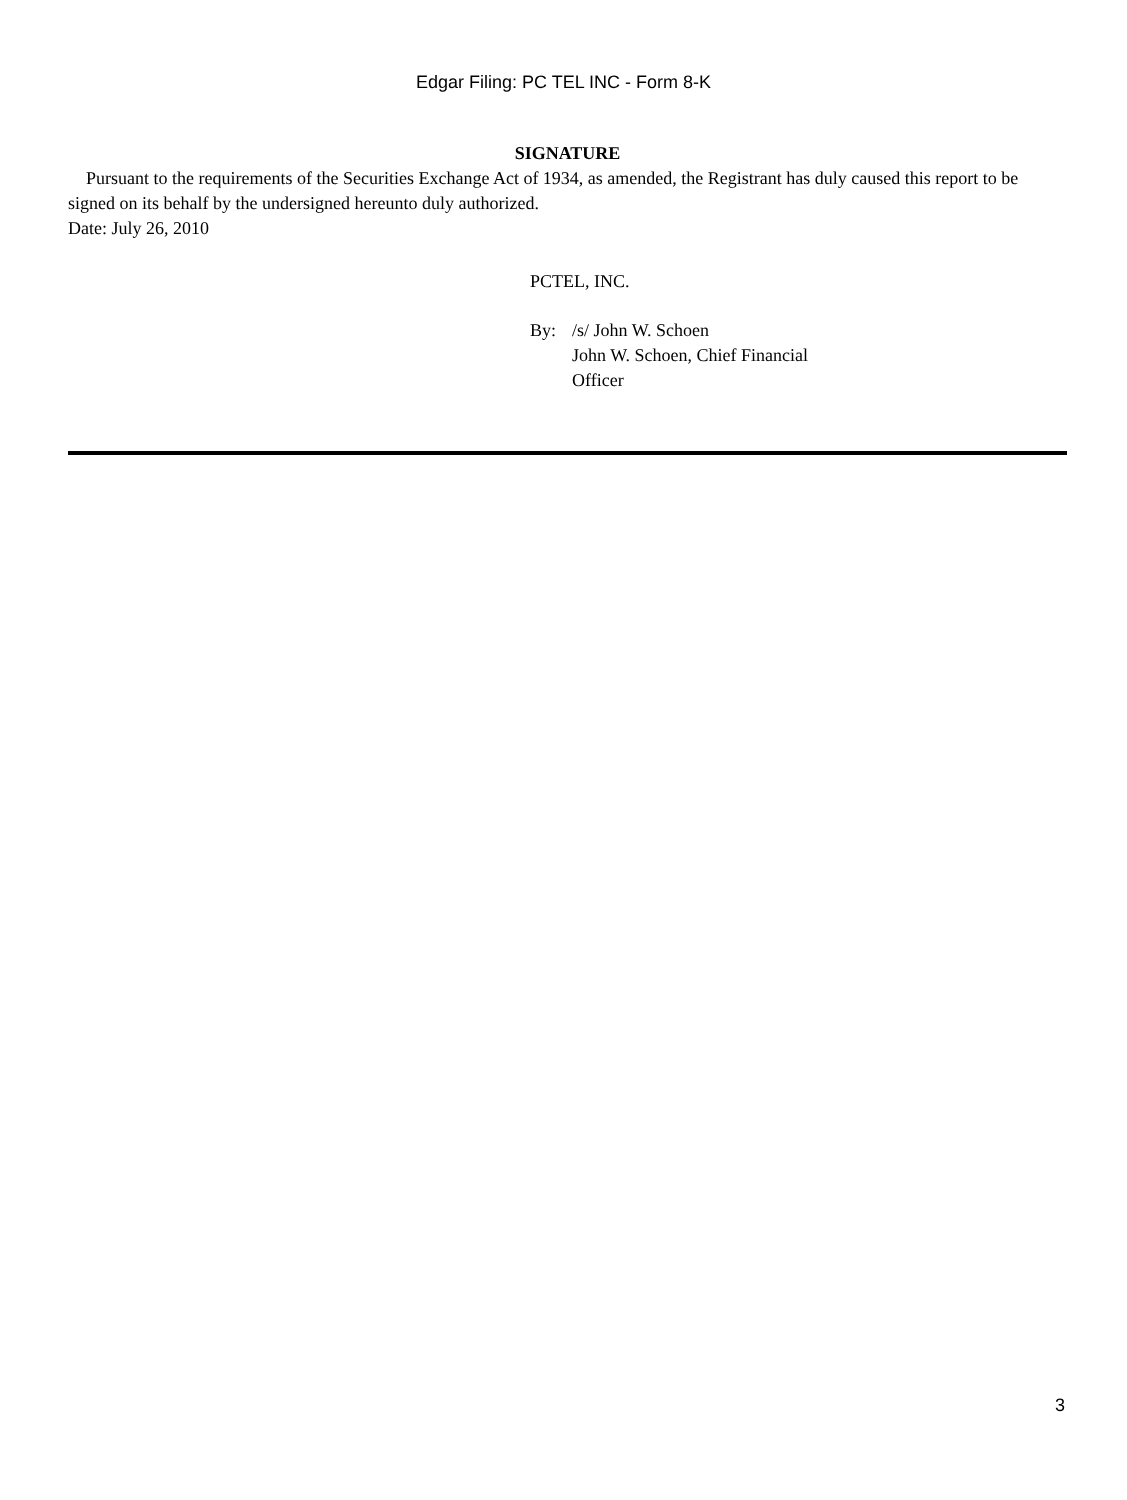Edgar Filing: PC TEL INC - Form 8-K
SIGNATURE
Pursuant to the requirements of the Securities Exchange Act of 1934, as amended, the Registrant has duly caused this report to be signed on its behalf by the undersigned hereunto duly authorized.
Date: July 26, 2010
PCTEL, INC.
| By: | /s/ John W. Schoen |
| | John W. Schoen, Chief Financial Officer |
3